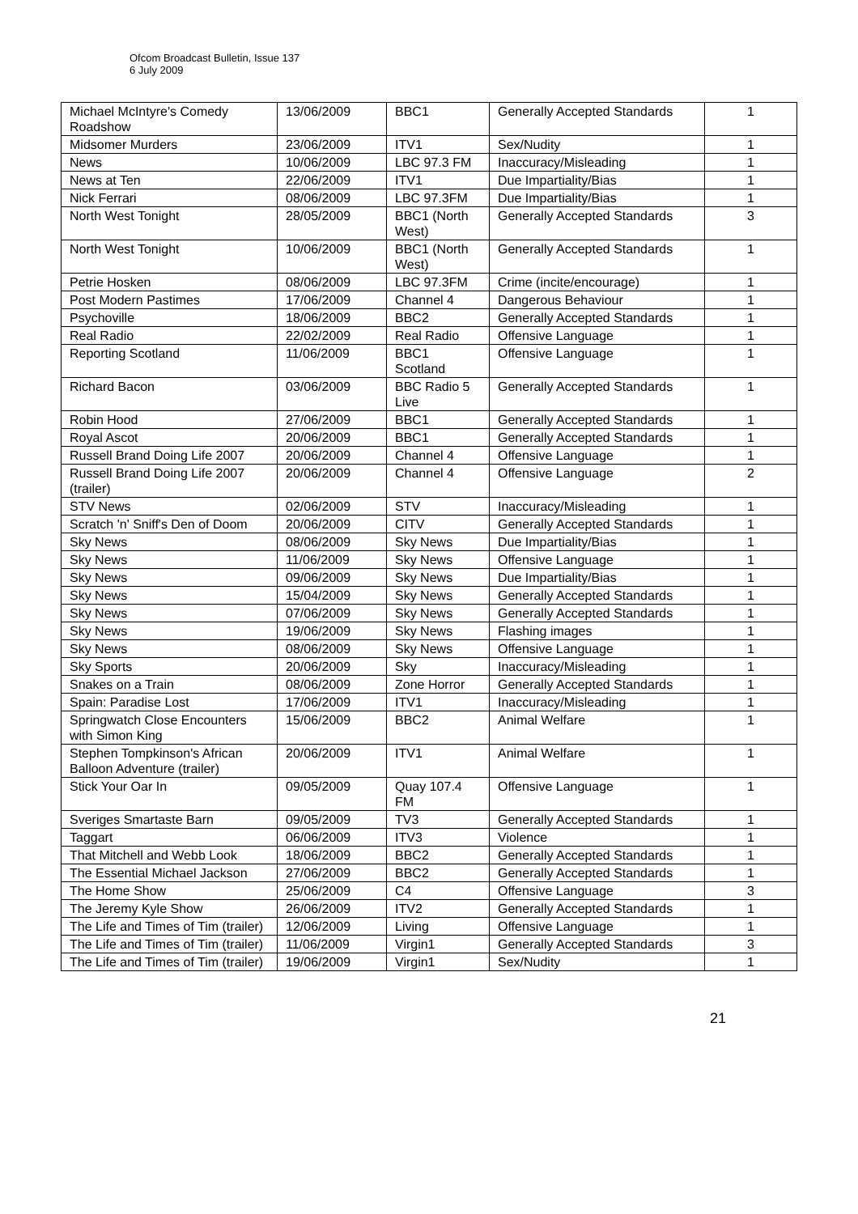Ofcom Broadcast Bulletin, Issue 137
6 July 2009
| Michael McIntyre's Comedy Roadshow | 13/06/2009 | BBC1 | Generally Accepted Standards | 1 |
| Midsomer Murders | 23/06/2009 | ITV1 | Sex/Nudity | 1 |
| News | 10/06/2009 | LBC 97.3 FM | Inaccuracy/Misleading | 1 |
| News at Ten | 22/06/2009 | ITV1 | Due Impartiality/Bias | 1 |
| Nick Ferrari | 08/06/2009 | LBC 97.3FM | Due Impartiality/Bias | 1 |
| North West Tonight | 28/05/2009 | BBC1 (North West) | Generally Accepted Standards | 3 |
| North West Tonight | 10/06/2009 | BBC1 (North West) | Generally Accepted Standards | 1 |
| Petrie Hosken | 08/06/2009 | LBC 97.3FM | Crime (incite/encourage) | 1 |
| Post Modern Pastimes | 17/06/2009 | Channel 4 | Dangerous Behaviour | 1 |
| Psychoville | 18/06/2009 | BBC2 | Generally Accepted Standards | 1 |
| Real Radio | 22/02/2009 | Real Radio | Offensive Language | 1 |
| Reporting Scotland | 11/06/2009 | BBC1 Scotland | Offensive Language | 1 |
| Richard Bacon | 03/06/2009 | BBC Radio 5 Live | Generally Accepted Standards | 1 |
| Robin Hood | 27/06/2009 | BBC1 | Generally Accepted Standards | 1 |
| Royal Ascot | 20/06/2009 | BBC1 | Generally Accepted Standards | 1 |
| Russell Brand Doing Life 2007 | 20/06/2009 | Channel 4 | Offensive Language | 1 |
| Russell Brand Doing Life 2007 (trailer) | 20/06/2009 | Channel 4 | Offensive Language | 2 |
| STV News | 02/06/2009 | STV | Inaccuracy/Misleading | 1 |
| Scratch 'n' Sniff's Den of Doom | 20/06/2009 | CITV | Generally Accepted Standards | 1 |
| Sky News | 08/06/2009 | Sky News | Due Impartiality/Bias | 1 |
| Sky News | 11/06/2009 | Sky News | Offensive Language | 1 |
| Sky News | 09/06/2009 | Sky News | Due Impartiality/Bias | 1 |
| Sky News | 15/04/2009 | Sky News | Generally Accepted Standards | 1 |
| Sky News | 07/06/2009 | Sky News | Generally Accepted Standards | 1 |
| Sky News | 19/06/2009 | Sky News | Flashing images | 1 |
| Sky News | 08/06/2009 | Sky News | Offensive Language | 1 |
| Sky Sports | 20/06/2009 | Sky | Inaccuracy/Misleading | 1 |
| Snakes on a Train | 08/06/2009 | Zone Horror | Generally Accepted Standards | 1 |
| Spain: Paradise Lost | 17/06/2009 | ITV1 | Inaccuracy/Misleading | 1 |
| Springwatch Close Encounters with Simon King | 15/06/2009 | BBC2 | Animal Welfare | 1 |
| Stephen Tompkinson's African Balloon Adventure (trailer) | 20/06/2009 | ITV1 | Animal Welfare | 1 |
| Stick Your Oar In | 09/05/2009 | Quay 107.4 FM | Offensive Language | 1 |
| Sveriges Smartaste Barn | 09/05/2009 | TV3 | Generally Accepted Standards | 1 |
| Taggart | 06/06/2009 | ITV3 | Violence | 1 |
| That Mitchell and Webb Look | 18/06/2009 | BBC2 | Generally Accepted Standards | 1 |
| The Essential Michael Jackson | 27/06/2009 | BBC2 | Generally Accepted Standards | 1 |
| The Home Show | 25/06/2009 | C4 | Offensive Language | 3 |
| The Jeremy Kyle Show | 26/06/2009 | ITV2 | Generally Accepted Standards | 1 |
| The Life and Times of Tim (trailer) | 12/06/2009 | Living | Offensive Language | 1 |
| The Life and Times of Tim (trailer) | 11/06/2009 | Virgin1 | Generally Accepted Standards | 3 |
| The Life and Times of Tim (trailer) | 19/06/2009 | Virgin1 | Sex/Nudity | 1 |
21